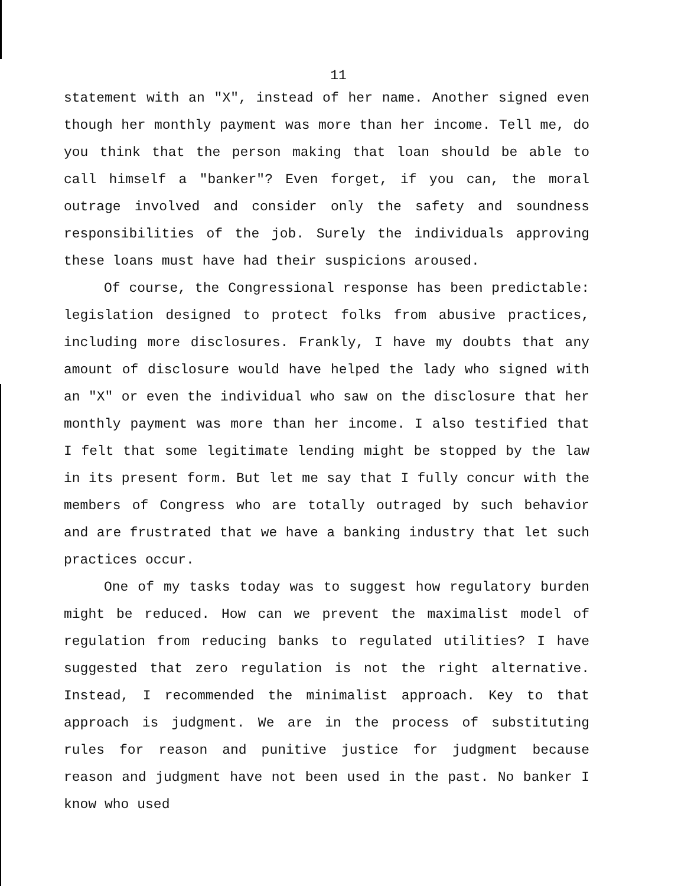11
statement with an "X", instead of her name. Another signed even though her monthly payment was more than her income. Tell me, do you think that the person making that loan should be able to call himself a "banker"? Even forget, if you can, the moral outrage involved and consider only the safety and soundness responsibilities of the job. Surely the individuals approving these loans must have had their suspicions aroused.
Of course, the Congressional response has been predictable: legislation designed to protect folks from abusive practices, including more disclosures. Frankly, I have my doubts that any amount of disclosure would have helped the lady who signed with an "X" or even the individual who saw on the disclosure that her monthly payment was more than her income. I also testified that I felt that some legitimate lending might be stopped by the law in its present form. But let me say that I fully concur with the members of Congress who are totally outraged by such behavior and are frustrated that we have a banking industry that let such practices occur.
One of my tasks today was to suggest how regulatory burden might be reduced. How can we prevent the maximalist model of regulation from reducing banks to regulated utilities? I have suggested that zero regulation is not the right alternative. Instead, I recommended the minimalist approach. Key to that approach is judgment. We are in the process of substituting rules for reason and punitive justice for judgment because reason and judgment have not been used in the past. No banker I know who used